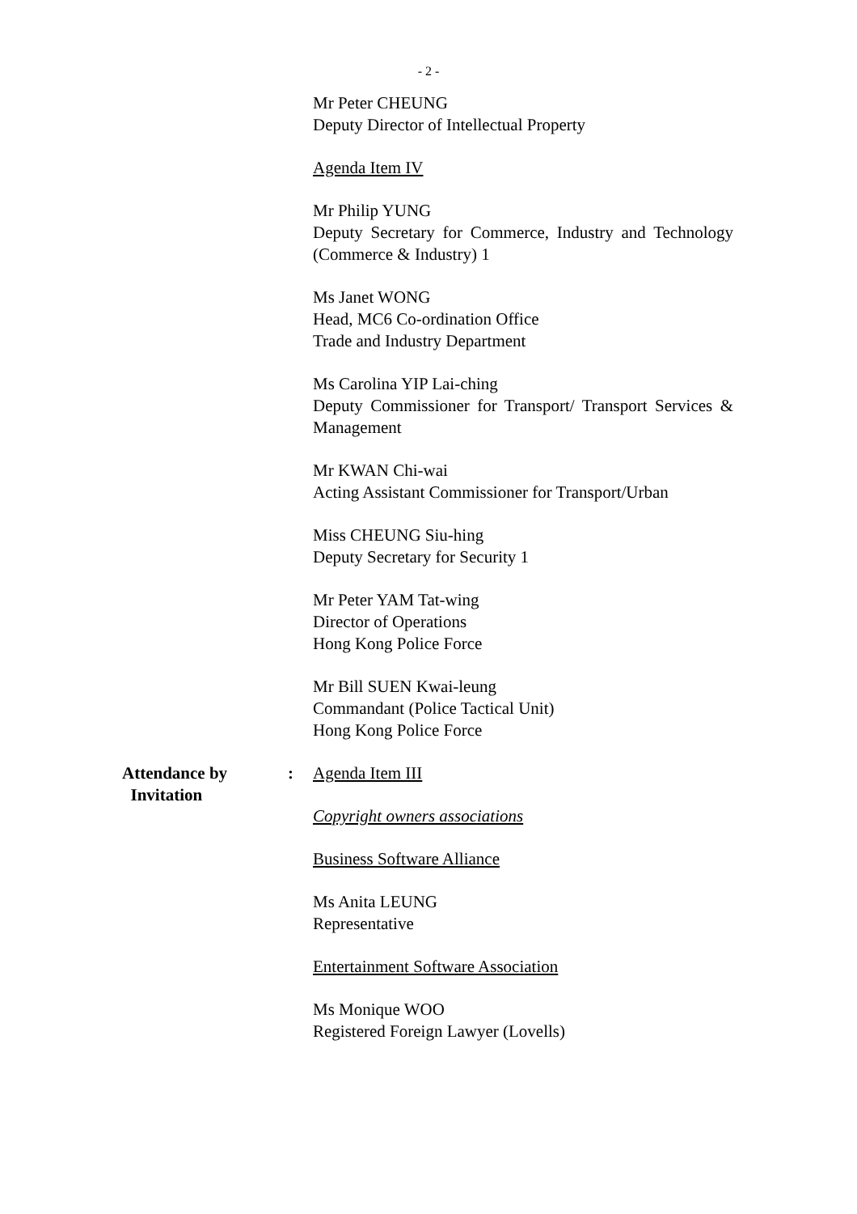- 2 -
Mr Peter CHEUNG
Deputy Director of Intellectual Property
Agenda Item IV
Mr Philip YUNG
Deputy Secretary for Commerce, Industry and Technology (Commerce & Industry) 1
Ms Janet WONG
Head, MC6 Co-ordination Office
Trade and Industry Department
Ms Carolina YIP Lai-ching
Deputy Commissioner for Transport/ Transport Services & Management
Mr KWAN Chi-wai
Acting Assistant Commissioner for Transport/Urban
Miss CHEUNG Siu-hing
Deputy Secretary for Security 1
Mr Peter YAM Tat-wing
Director of Operations
Hong Kong Police Force
Mr Bill SUEN Kwai-leung
Commandant (Police Tactical Unit)
Hong Kong Police Force
Attendance by
Invitation
: Agenda Item III
Copyright owners associations
Business Software Alliance
Ms Anita LEUNG
Representative
Entertainment Software Association
Ms Monique WOO
Registered Foreign Lawyer (Lovells)